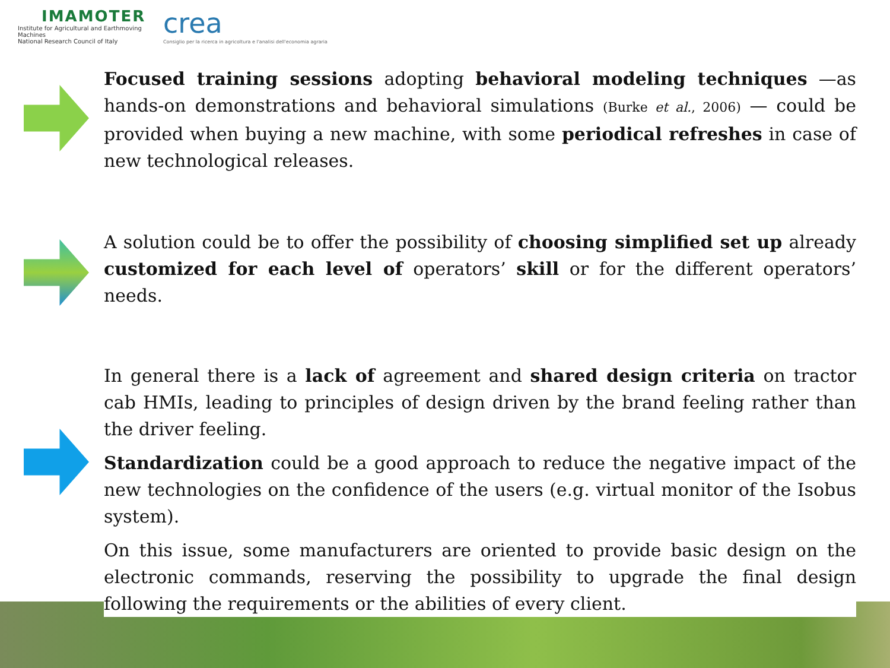IMAMOTER
Institute for Agricultural and Earthmoving Machines
National Research Council of Italy
crea
Consiglio per la ricerca in agricoltura e l'analisi dell'economia agraria
Focused training sessions adopting behavioral modeling techniques —as hands-on demonstrations and behavioral simulations (Burke et al., 2006) — could be provided when buying a new machine, with some periodical refreshes in case of new technological releases.
A solution could be to offer the possibility of choosing simplified set up already customized for each level of operators’ skill or for the different operators’ needs.
In general there is a lack of agreement and shared design criteria on tractor cab HMIs, leading to principles of design driven by the brand feeling rather than the driver feeling.
Standardization could be a good approach to reduce the negative impact of the new technologies on the confidence of the users (e.g. virtual monitor of the Isobus system).
On this issue, some manufacturers are oriented to provide basic design on the electronic commands, reserving the possibility to upgrade the final design following the requirements or the abilities of every client.